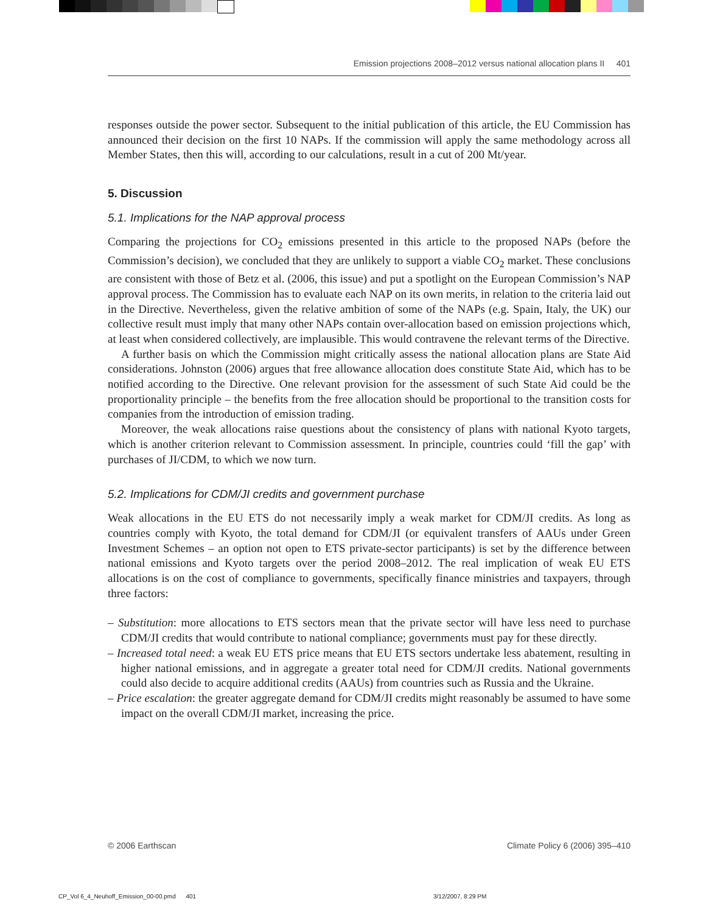Emission projections 2008–2012 versus national allocation plans II 401
responses outside the power sector. Subsequent to the initial publication of this article, the EU Commission has announced their decision on the first 10 NAPs. If the commission will apply the same methodology across all Member States, then this will, according to our calculations, result in a cut of 200 Mt/year.
5. Discussion
5.1. Implications for the NAP approval process
Comparing the projections for CO<sub>2</sub> emissions presented in this article to the proposed NAPs (before the Commission’s decision), we concluded that they are unlikely to support a viable CO<sub>2</sub> market. These conclusions are consistent with those of Betz et al. (2006, this issue) and put a spotlight on the European Commission’s NAP approval process. The Commission has to evaluate each NAP on its own merits, in relation to the criteria laid out in the Directive. Nevertheless, given the relative ambition of some of the NAPs (e.g. Spain, Italy, the UK) our collective result must imply that many other NAPs contain over-allocation based on emission projections which, at least when considered collectively, are implausible. This would contravene the relevant terms of the Directive.
A further basis on which the Commission might critically assess the national allocation plans are State Aid considerations. Johnston (2006) argues that free allowance allocation does constitute State Aid, which has to be notified according to the Directive. One relevant provision for the assessment of such State Aid could be the proportionality principle – the benefits from the free allocation should be proportional to the transition costs for companies from the introduction of emission trading.
Moreover, the weak allocations raise questions about the consistency of plans with national Kyoto targets, which is another criterion relevant to Commission assessment. In principle, countries could ‘fill the gap’ with purchases of JI/CDM, to which we now turn.
5.2. Implications for CDM/JI credits and government purchase
Weak allocations in the EU ETS do not necessarily imply a weak market for CDM/JI credits. As long as countries comply with Kyoto, the total demand for CDM/JI (or equivalent transfers of AAUs under Green Investment Schemes – an option not open to ETS private-sector participants) is set by the difference between national emissions and Kyoto targets over the period 2008–2012. The real implication of weak EU ETS allocations is on the cost of compliance to governments, specifically finance ministries and taxpayers, through three factors:
– Substitution: more allocations to ETS sectors mean that the private sector will have less need to purchase CDM/JI credits that would contribute to national compliance; governments must pay for these directly.
– Increased total need: a weak EU ETS price means that EU ETS sectors undertake less abatement, resulting in higher national emissions, and in aggregate a greater total need for CDM/JI credits. National governments could also decide to acquire additional credits (AAUs) from countries such as Russia and the Ukraine.
– Price escalation: the greater aggregate demand for CDM/JI credits might reasonably be assumed to have some impact on the overall CDM/JI market, increasing the price.
© 2006 Earthscan Climate Policy 6 (2006) 395–410
CP_Vol 6_4_Neuhoff_Emission_00-00.pmd 401
3/12/2007, 8:29 PM